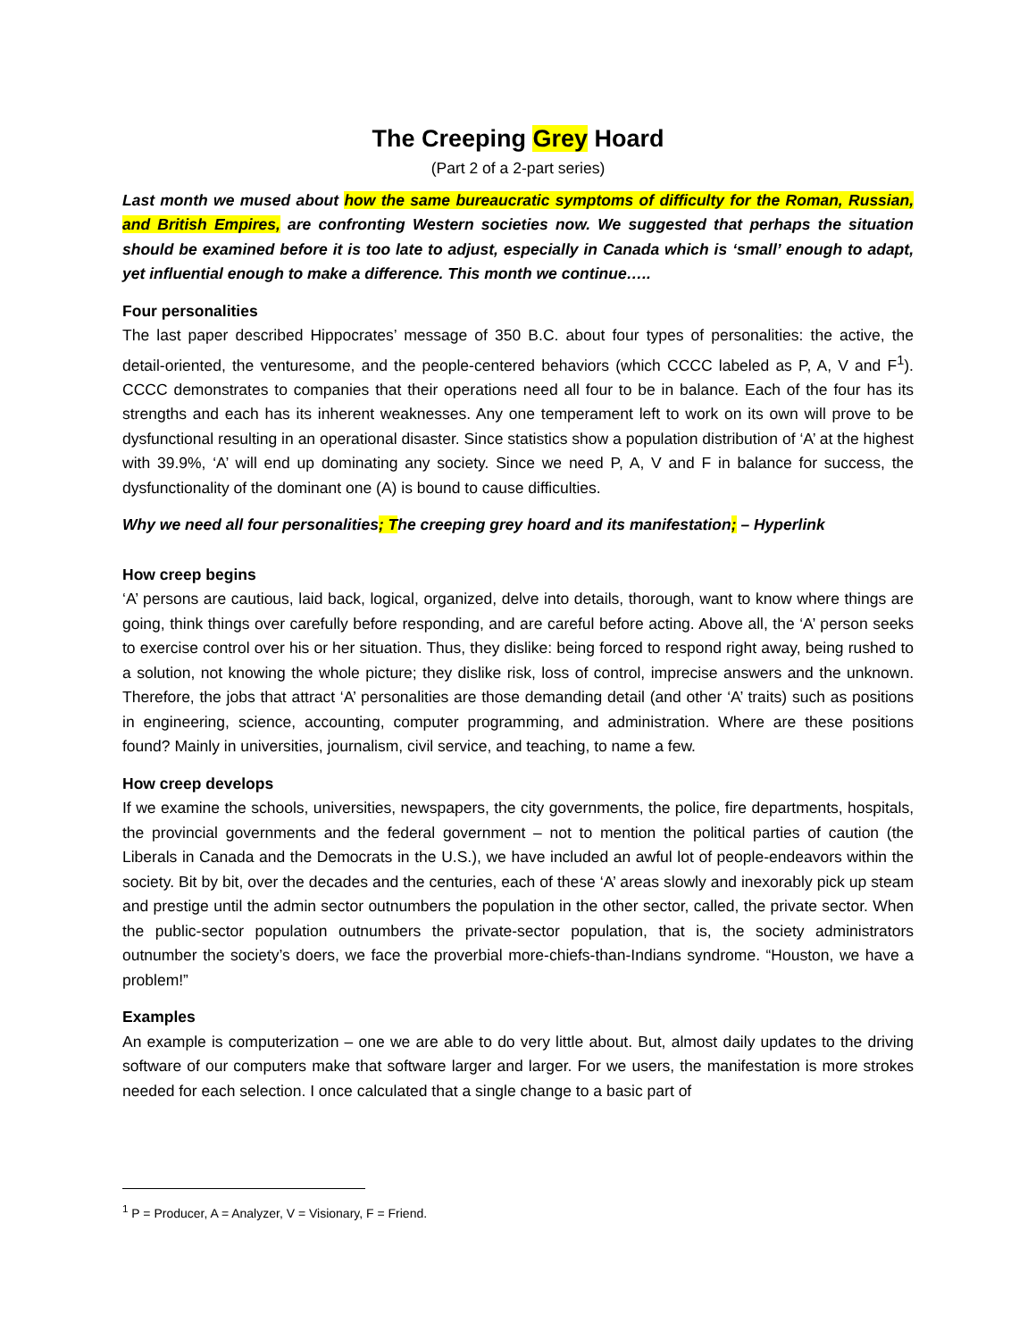The Creeping Grey Hoard
(Part 2 of a 2-part series)
Last month we mused about how the same bureaucratic symptoms of difficulty for the Roman, Russian, and British Empires, are confronting Western societies now. We suggested that perhaps the situation should be examined before it is too late to adjust, especially in Canada which is ‘small’ enough to adapt, yet influential enough to make a difference. This month we continue…..
Four personalities
The last paper described Hippocrates’ message of 350 B.C. about four types of personalities: the active, the detail-oriented, the venturesome, and the people-centered behaviors (which CCCC labeled as P, A, V and F<sup>1</sup>). CCCC demonstrates to companies that their operations need all four to be in balance. Each of the four has its strengths and each has its inherent weaknesses. Any one temperament left to work on its own will prove to be dysfunctional resulting in an operational disaster. Since statistics show a population distribution of ‘A’ at the highest with 39.9%, ‘A’ will end up dominating any society. Since we need P, A, V and F in balance for success, the dysfunctionality of the dominant one (A) is bound to cause difficulties.
Why we need all four personalities; The creeping grey hoard and its manifestation; – Hyperlink
How creep begins
‘A’ persons are cautious, laid back, logical, organized, delve into details, thorough, want to know where things are going, think things over carefully before responding, and are careful before acting. Above all, the ‘A’ person seeks to exercise control over his or her situation. Thus, they dislike: being forced to respond right away, being rushed to a solution, not knowing the whole picture; they dislike risk, loss of control, imprecise answers and the unknown. Therefore, the jobs that attract ‘A’ personalities are those demanding detail (and other ‘A’ traits) such as positions in engineering, science, accounting, computer programming, and administration. Where are these positions found? Mainly in universities, journalism, civil service, and teaching, to name a few.
How creep develops
If we examine the schools, universities, newspapers, the city governments, the police, fire departments, hospitals, the provincial governments and the federal government – not to mention the political parties of caution (the Liberals in Canada and the Democrats in the U.S.), we have included an awful lot of people-endeavors within the society. Bit by bit, over the decades and the centuries, each of these ‘A’ areas slowly and inexorably pick up steam and prestige until the admin sector outnumbers the population in the other sector, called, the private sector. When the public-sector population outnumbers the private-sector population, that is, the society administrators outnumber the society’s doers, we face the proverbial more-chiefs-than-Indians syndrome. “Houston, we have a problem!”
Examples
An example is computerization – one we are able to do very little about. But, almost daily updates to the driving software of our computers make that software larger and larger. For we users, the manifestation is more strokes needed for each selection. I once calculated that a single change to a basic part of
<sup>1</sup> P = Producer, A = Analyzer, V = Visionary, F = Friend.